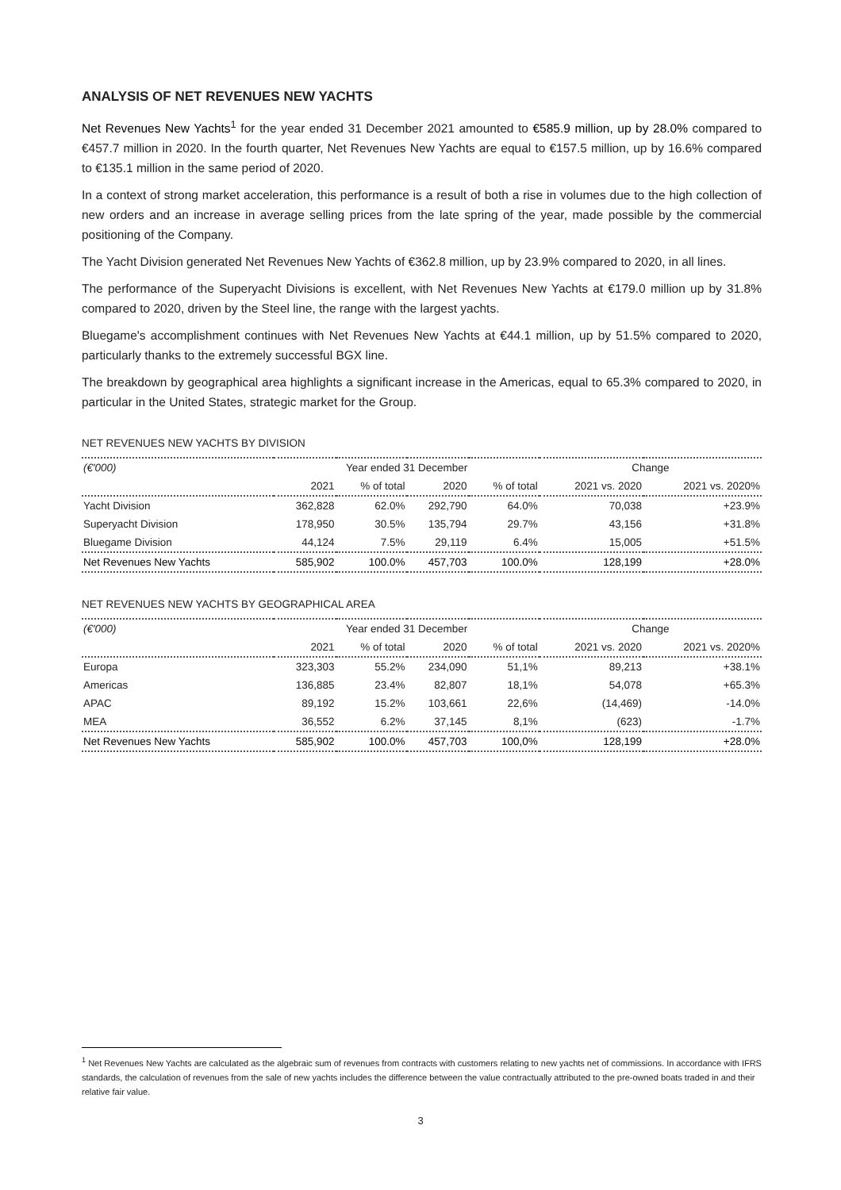ANALYSIS OF NET REVENUES NEW YACHTS
Net Revenues New Yachts<sup>1</sup> for the year ended 31 December 2021 amounted to €585.9 million, up by 28.0% compared to €457.7 million in 2020. In the fourth quarter, Net Revenues New Yachts are equal to €157.5 million, up by 16.6% compared to €135.1 million in the same period of 2020.
In a context of strong market acceleration, this performance is a result of both a rise in volumes due to the high collection of new orders and an increase in average selling prices from the late spring of the year, made possible by the commercial positioning of the Company.
The Yacht Division generated Net Revenues New Yachts of €362.8 million, up by 23.9% compared to 2020, in all lines.
The performance of the Superyacht Divisions is excellent, with Net Revenues New Yachts at €179.0 million up by 31.8% compared to 2020, driven by the Steel line, the range with the largest yachts.
Bluegame's accomplishment continues with Net Revenues New Yachts at €44.1 million, up by 51.5% compared to 2020, particularly thanks to the extremely successful BGX line.
The breakdown by geographical area highlights a significant increase in the Americas, equal to 65.3% compared to 2020, in particular in the United States, strategic market for the Group.
NET REVENUES NEW YACHTS BY DIVISION
| (€'000) | Year ended 31 December | | | | Change | |
| --- | --- | --- | --- | --- | --- | --- |
| | 2021 | % of total | 2020 | % of total | 2021 vs. 2020 | 2021 vs. 2020% |
| Yacht Division | 362,828 | 62.0% | 292,790 | 64.0% | 70,038 | +23.9% |
| Superyacht Division | 178,950 | 30.5% | 135,794 | 29.7% | 43,156 | +31.8% |
| Bluegame Division | 44,124 | 7.5% | 29,119 | 6.4% | 15,005 | +51.5% |
| Net Revenues New Yachts | 585,902 | 100.0% | 457,703 | 100.0% | 128,199 | +28.0% |
NET REVENUES NEW YACHTS BY GEOGRAPHICAL AREA
| (€'000) | Year ended 31 December | | | | Change | |
| --- | --- | --- | --- | --- | --- | --- |
| | 2021 | % of total | 2020 | % of total | 2021 vs. 2020 | 2021 vs. 2020% |
| Europa | 323,303 | 55.2% | 234,090 | 51,1% | 89,213 | +38.1% |
| Americas | 136,885 | 23.4% | 82,807 | 18,1% | 54,078 | +65.3% |
| APAC | 89,192 | 15.2% | 103,661 | 22,6% | (14,469) | -14.0% |
| MEA | 36,552 | 6.2% | 37,145 | 8,1% | (623) | -1.7% |
| Net Revenues New Yachts | 585,902 | 100.0% | 457,703 | 100,0% | 128,199 | +28.0% |
<sup>1</sup> Net Revenues New Yachts are calculated as the algebraic sum of revenues from contracts with customers relating to new yachts net of commissions. In accordance with IFRS standards, the calculation of revenues from the sale of new yachts includes the difference between the value contractually attributed to the pre-owned boats traded in and their relative fair value.
3